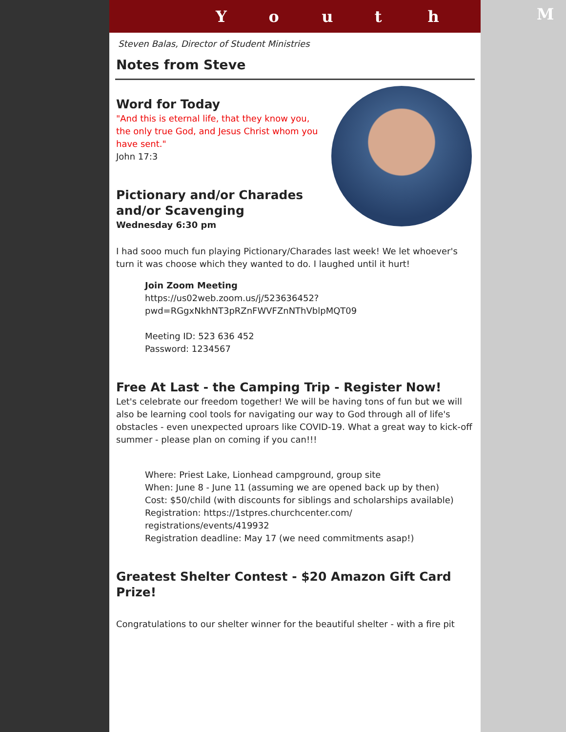Youth
Steven Balas, Director of Student Ministries
Notes from Steve
Word for Today
"And this is eternal life, that they know you, the only true God, and Jesus Christ whom you have sent."
John 17:3
Pictionary and/or Charades and/or Scavenging
Wednesday 6:30 pm
I had sooo much fun playing Pictionary/Charades last week! We let whoever's turn it was choose which they wanted to do. I laughed until it hurt!
Join Zoom Meeting
https://us02web.zoom.us/j/523636452?
pwd=RGgxNkhNT3pRZnFWVFZnNThVblpMQT09
Meeting ID: 523 636 452
Password: 1234567
Free At Last - the Camping Trip - Register Now!
Let's celebrate our freedom together! We will be having tons of fun but we will also be learning cool tools for navigating our way to God through all of life's obstacles - even unexpected uproars like COVID-19. What a great way to kick-off summer - please plan on coming if you can!!!
Where: Priest Lake, Lionhead campground, group site
When: June 8 - June 11 (assuming we are opened back up by then)
Cost: $50/child (with discounts for siblings and scholarships available)
Registration: https://1stpres.churchcenter.com/
registrations/events/419932
Registration deadline: May 17 (we need commitments asap!)
Greatest Shelter Contest - $20 Amazon Gift Card Prize!
Congratulations to our shelter winner for the beautiful shelter - with a fire pit
M